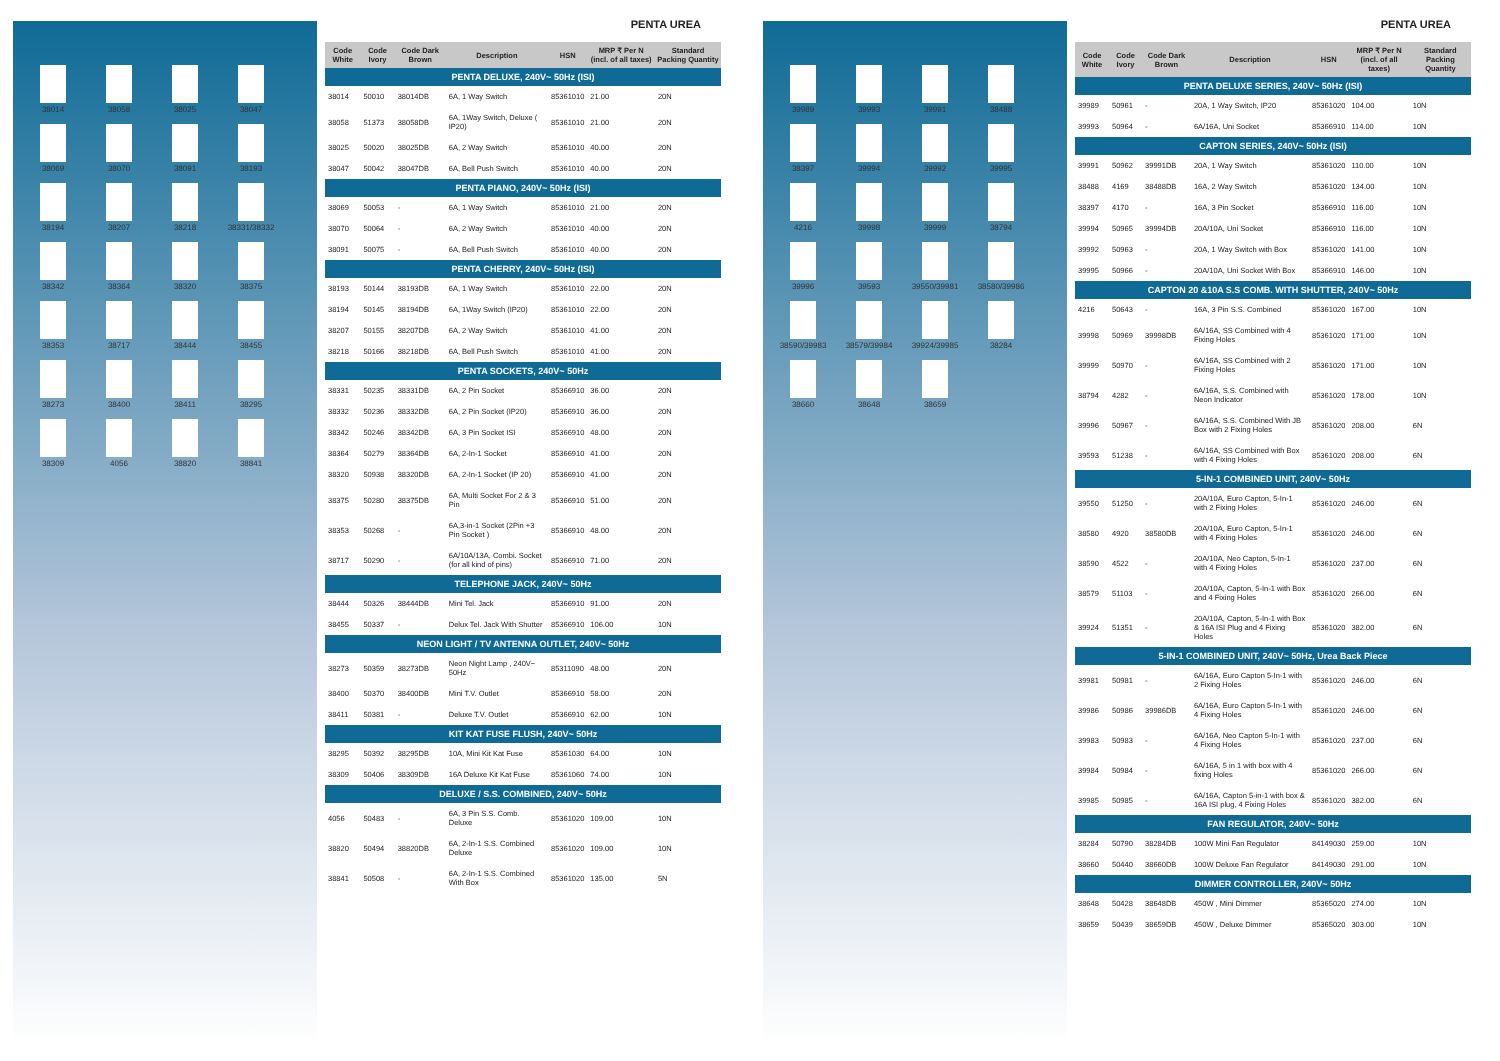38014 38058 38025 38047 38069 38070 38091 38193 38194 38207 38218 38331/38332 38342 38364 38320 38375 38353 38717 38444 38455 38273 38400 38411 38295 38309 4056 38820 38841
PENTA UREA
| Code White | Code Ivory | Code Dark Brown | Description | HSN | MRP ₹ Per N (incl. of all taxes) | Standard Packing Quantity |
| --- | --- | --- | --- | --- | --- | --- |
| PENTA DELUXE, 240V~ 50Hz (ISI) | | | | | | |
| 38014 | 50010 | 38014DB | 6A, 1 Way Switch | 85361010 | 21.00 | 20N |
| 38058 | 51373 | 38058DB | 6A, 1Way Switch, Deluxe ( IP20) | 85361010 | 21.00 | 20N |
| 38025 | 50020 | 38025DB | 6A, 2 Way Switch | 85361010 | 40.00 | 20N |
| 38047 | 50042 | 38047DB | 6A, Bell Push Switch | 85361010 | 40.00 | 20N |
| PENTA PIANO, 240V~ 50Hz (ISI) | | | | | | |
| 38069 | 50053 | - | 6A, 1 Way Switch | 85361010 | 21.00 | 20N |
| 38070 | 50064 | - | 6A, 2 Way Switch | 85361010 | 40.00 | 20N |
| 38091 | 50075 | - | 6A, Bell Push Switch | 85361010 | 40.00 | 20N |
| PENTA CHERRY, 240V~ 50Hz (ISI) | | | | | | |
| 38193 | 50144 | 38193DB | 6A, 1 Way Switch | 85361010 | 22.00 | 20N |
| 38194 | 50145 | 38194DB | 6A, 1Way Switch (IP20) | 85361010 | 22.00 | 20N |
| 38207 | 50155 | 38207DB | 6A, 2 Way Switch | 85361010 | 41.00 | 20N |
| 38218 | 50166 | 38218DB | 6A, Bell Push Switch | 85361010 | 41.00 | 20N |
| PENTA SOCKETS, 240V~ 50Hz | | | | | | |
| 38331 | 50235 | 38331DB | 6A, 2 Pin Socket | 85366910 | 36.00 | 20N |
| 38332 | 50236 | 38332DB | 6A, 2 Pin Socket (IP20) | 85366910 | 36.00 | 20N |
| 38342 | 50246 | 38342DB | 6A, 3 Pin Socket ISI | 85366910 | 48.00 | 20N |
| 38364 | 50279 | 38364DB | 6A, 2-In-1 Socket | 85366910 | 41.00 | 20N |
| 38320 | 50938 | 38320DB | 6A, 2-In-1 Socket (IP 20) | 85366910 | 41.00 | 20N |
| 38375 | 50280 | 38375DB | 6A, Multi Socket For 2 & 3 Pin | 85366910 | 51.00 | 20N |
| 38353 | 50268 | - | 6A,3-in-1 Socket (2Pin +3 Pin Socket ) | 85366910 | 48.00 | 20N |
| 38717 | 50290 | - | 6A/10A/13A, Combi. Socket (for all kind of pins) | 85366910 | 71.00 | 20N |
| TELEPHONE JACK, 240V~ 50Hz | | | | | | |
| 38444 | 50326 | 38444DB | Mini Tel. Jack | 85366910 | 91.00 | 20N |
| 38455 | 50337 | - | Delux Tel. Jack With Shutter | 85366910 | 106.00 | 10N |
| NEON LIGHT / TV ANTENNA OUTLET, 240V~ 50Hz | | | | | | |
| 38273 | 50359 | 38273DB | Neon Night Lamp , 240V~ 50Hz | 85311090 | 48.00 | 20N |
| 38400 | 50370 | 38400DB | Mini T.V. Outlet | 85366910 | 58.00 | 20N |
| 38411 | 50381 | - | Deluxe T.V. Outlet | 85366910 | 62.00 | 10N |
| KIT KAT FUSE FLUSH, 240V~ 50Hz | | | | | | |
| 38295 | 50392 | 38295DB | 10A, Mini Kit Kat Fuse | 85361030 | 64.00 | 10N |
| 38309 | 50406 | 38309DB | 16A Deluxe Kit Kat Fuse | 85361060 | 74.00 | 10N |
| DELUXE / S.S. COMBINED, 240V~ 50Hz | | | | | | |
| 4056 | 50483 | - | 6A, 3 Pin S.S. Comb. Deluxe | 85361020 | 109.00 | 10N |
| 38820 | 50494 | 38820DB | 6A, 2-In-1 S.S. Combined Deluxe | 85361020 | 109.00 | 10N |
| 38841 | 50508 | - | 6A, 2-In-1 S.S. Combined With Box | 85361020 | 135.00 | 5N |
39989 39993 39991 38488 38397 39994 39992 39995 4216 39998 39999 38794 39996 39593 39550/39981 38580/39986 38590/39983 38579/39984 39924/39985 38284 38660 38648 38659
PENTA UREA
| Code White | Code Ivory | Code Dark Brown | Description | HSN | MRP ₹ Per N (incl. of all taxes) | Standard Packing Quantity |
| --- | --- | --- | --- | --- | --- | --- |
| PENTA DELUXE SERIES, 240V~ 50Hz (ISI) | | | | | | |
| 39989 | 50961 | - | 20A, 1 Way Switch, IP20 | 85361020 | 104.00 | 10N |
| 39993 | 50964 | - | 6A/16A, Uni Socket | 85366910 | 114.00 | 10N |
| CAPTON SERIES, 240V~ 50Hz (ISI) | | | | | | |
| 39991 | 50962 | 39991DB | 20A, 1 Way Switch | 85361020 | 110.00 | 10N |
| 38488 | 4169 | 38488DB | 16A, 2 Way Switch | 85361020 | 134.00 | 10N |
| 38397 | 4170 | - | 16A, 3 Pin Socket | 85366910 | 116.00 | 10N |
| 39994 | 50965 | 39994DB | 20A/10A, Uni Socket | 85366910 | 116.00 | 10N |
| 39992 | 50963 | - | 20A, 1 Way Switch with Box | 85361020 | 141.00 | 10N |
| 39995 | 50966 | - | 20A/10A, Uni Socket With Box | 85366910 | 146.00 | 10N |
| CAPTON 20 &10A S.S COMB. WITH SHUTTER, 240V~ 50Hz | | | | | | |
| 4216 | 50643 | - | 16A, 3 Pin S.S. Combined | 85361020 | 167.00 | 10N |
| 39998 | 50969 | 39998DB | 6A/16A, SS Combined with 4 Fixing Holes | 85361020 | 171.00 | 10N |
| 39999 | 50970 | - | 6A/16A, SS Combined with 2 Fixing Holes | 85361020 | 171.00 | 10N |
| 38794 | 4282 | - | 6A/16A, S.S. Combined with Neon Indicator | 85361020 | 178.00 | 10N |
| 39996 | 50967 | - | 6A/16A, S.S. Combined With JB Box with 2 Fixing Holes | 85361020 | 208.00 | 6N |
| 39593 | 51238 | - | 6A/16A, SS Combined with Box with 4 Fixing Holes | 85361020 | 208.00 | 6N |
| 5-IN-1 COMBINED UNIT, 240V~ 50Hz | | | | | | |
| 39550 | 51250 | - | 20A/10A, Euro Capton, 5-In-1 with 2 Fixing Holes | 85361020 | 246.00 | 6N |
| 38580 | 4920 | 38580DB | 20A/10A, Euro Capton, 5-In-1 with 4 Fixing Holes | 85361020 | 246.00 | 6N |
| 38590 | 4522 | - | 20A/10A, Neo Capton, 5-In-1 with 4 Fixing Holes | 85361020 | 237.00 | 6N |
| 38579 | 51103 | - | 20A/10A, Capton, 5-In-1 with Box and 4 Fixing Holes | 85361020 | 266.00 | 6N |
| 39924 | 51351 | - | 20A/10A, Capton, 5-In-1 with Box & 16A ISI Plug and 4 Fixing Holes | 85361020 | 382.00 | 6N |
| 5-IN-1 COMBINED UNIT, 240V~ 50Hz, Urea Back Piece | | | | | | |
| 39981 | 50981 | - | 6A/16A, Euro Capton 5-In-1 with 2 Fixing Holes | 85361020 | 246.00 | 6N |
| 39986 | 50986 | 39986DB | 6A/16A, Euro Capton 5-In-1 with 4 Fixing Holes | 85361020 | 246.00 | 6N |
| 39983 | 50983 | - | 6A/16A, Neo Capton 5-In-1 with 4 Fixing Holes | 85361020 | 237.00 | 6N |
| 39984 | 50984 | - | 6A/16A, 5 in 1 with box with 4 fixing Holes | 85361020 | 266.00 | 6N |
| 39985 | 50985 | - | 6A/16A, Capton 5-in-1 with box & 16A ISI plug, 4 Fixing Holes | 85361020 | 382.00 | 6N |
| FAN REGULATOR, 240V~ 50Hz | | | | | | |
| 38284 | 50790 | 38284DB | 100W Mini Fan Regulator | 84149030 | 259.00 | 10N |
| 38660 | 50440 | 38660DB | 100W Deluxe Fan Regulator | 84149030 | 291.00 | 10N |
| DIMMER CONTROLLER, 240V~ 50Hz | | | | | | |
| 38648 | 50428 | 38648DB | 450W , Mini Dimmer | 85365020 | 274.00 | 10N |
| 38659 | 50439 | 38659DB | 450W , Deluxe Dimmer | 85365020 | 303.00 | 10N |